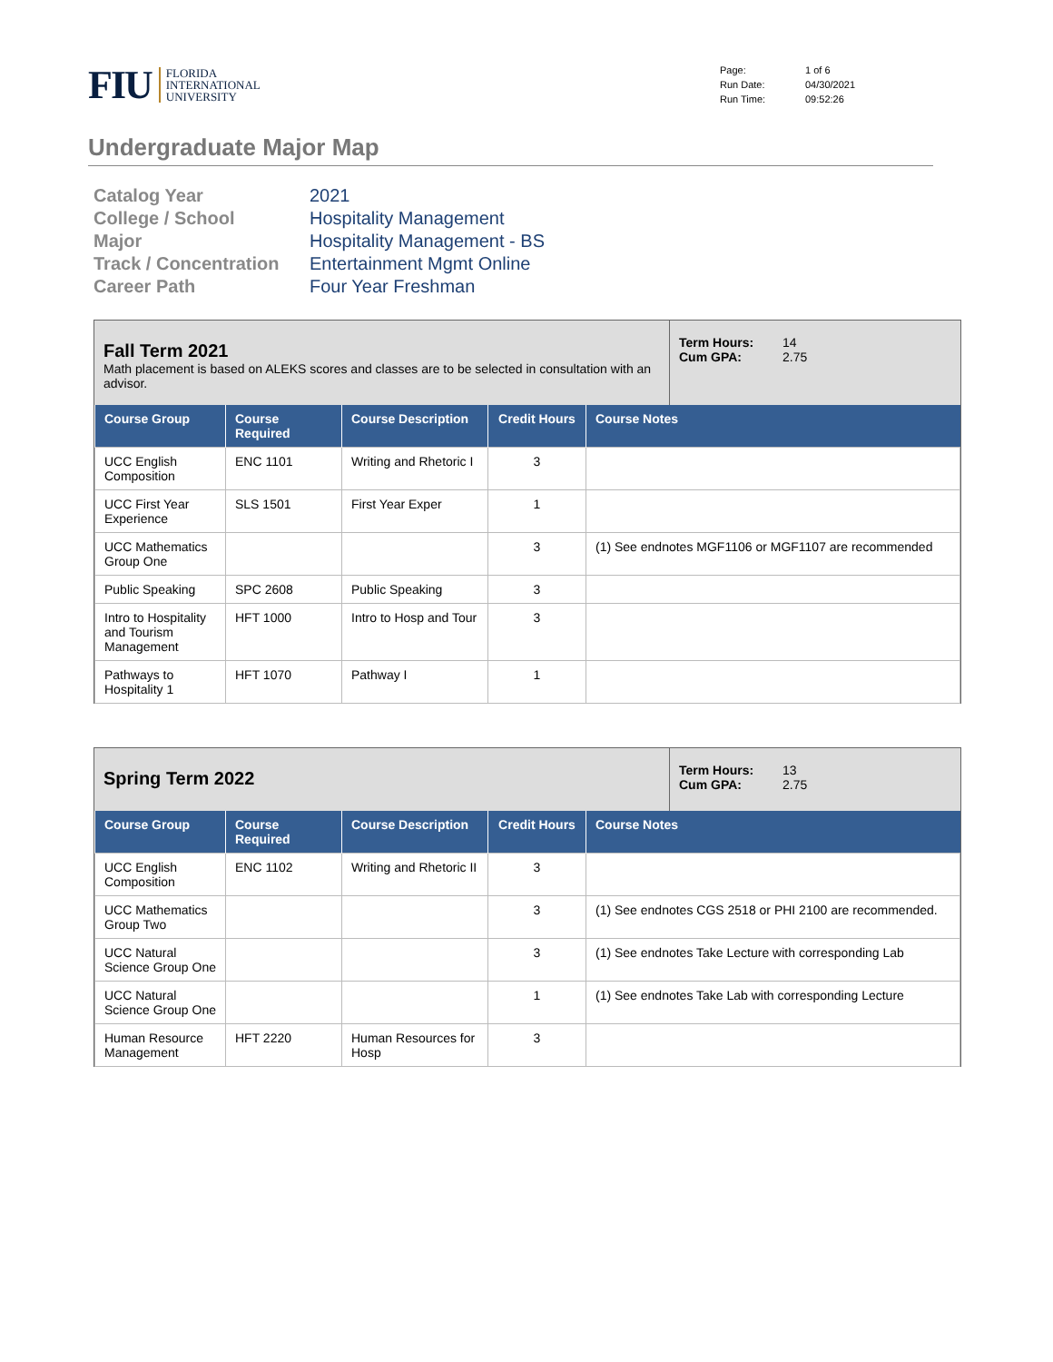FIU
FLORIDA
INTERNATIONAL
UNIVERSITY
Page: 1 of 6 Run Date: 04/30/2021 Run Time: 09:52:26
Undergraduate Major Map
Catalog Year 2021 College / School Hospitality Management Major Hospitality Management - BS Track / Concentration Entertainment Mgmt Online Career Path Four Year Freshman
Fall Term 2021
Math placement is based on ALEKS scores and classes are to be selected in consultation with an advisor.
Term Hours: 14 Cum GPA: 2.75
| Course Group | Course Required | Course Description | Credit Hours | Course Notes |
| --- | --- | --- | --- | --- |
| UCC English Composition | ENC 1101 | Writing and Rhetoric I | 3 | |
| UCC First Year Experience | SLS 1501 | First Year Exper | 1 | |
| UCC Mathematics Group One | | | 3 | (1) See endnotes MGF1106 or MGF1107 are recommended |
| Public Speaking | SPC 2608 | Public Speaking | 3 | |
| Intro to Hospitality and Tourism Management | HFT 1000 | Intro to Hosp and Tour | 3 | |
| Pathways to Hospitality 1 | HFT 1070 | Pathway I | 1 | |
Spring Term 2022
Term Hours: 13 Cum GPA: 2.75
| Course Group | Course Required | Course Description | Credit Hours | Course Notes |
| --- | --- | --- | --- | --- |
| UCC English Composition | ENC 1102 | Writing and Rhetoric II | 3 | |
| UCC Mathematics Group Two | | | 3 | (1) See endnotes CGS 2518 or PHI 2100 are recommended. |
| UCC Natural Science Group One | | | 3 | (1) See endnotes Take Lecture with corresponding Lab |
| UCC Natural Science Group One | | | 1 | (1) See endnotes Take Lab with corresponding Lecture |
| Human Resource Management | HFT 2220 | Human Resources for Hosp | 3 | |